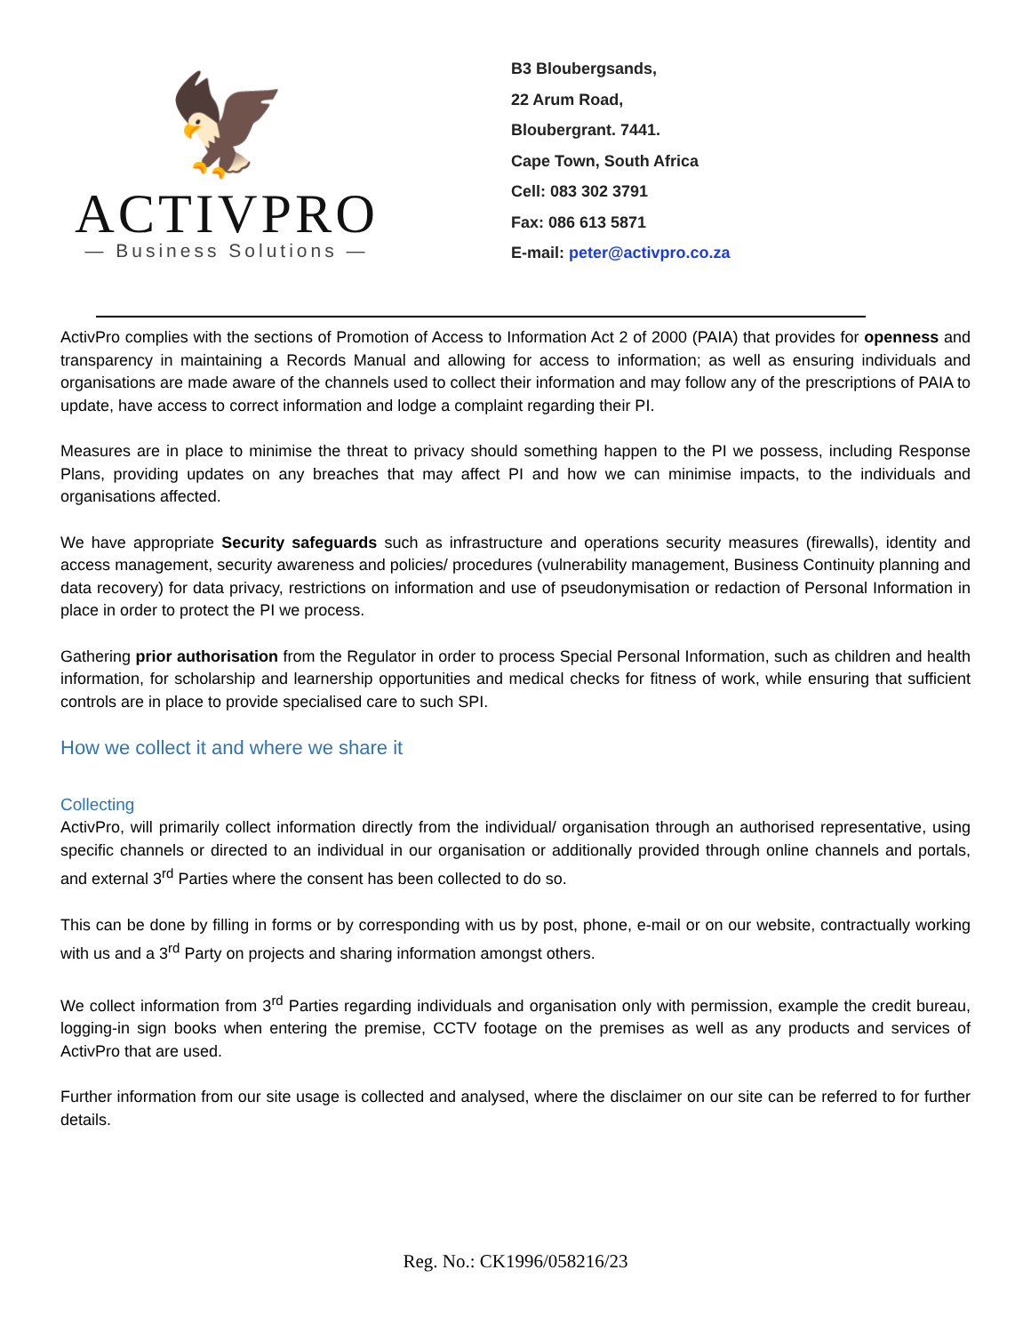🦅
ACTIVPRO
— Business Solutions —
B3 Bloubergsands,
22 Arum Road,
Bloubergrant. 7441.
Cape Town, South Africa
Cell: 083 302 3791
Fax: 086 613 5871
E-mail: peter@activpro.co.za
ActivPro complies with the sections of Promotion of Access to Information Act 2 of 2000 (PAIA) that provides for openness and transparency in maintaining a Records Manual and allowing for access to information; as well as ensuring individuals and organisations are made aware of the channels used to collect their information and may follow any of the prescriptions of PAIA to update, have access to correct information and lodge a complaint regarding their PI.
Measures are in place to minimise the threat to privacy should something happen to the PI we possess, including Response Plans, providing updates on any breaches that may affect PI and how we can minimise impacts, to the individuals and organisations affected.
We have appropriate Security safeguards such as infrastructure and operations security measures (firewalls), identity and access management, security awareness and policies/ procedures (vulnerability management, Business Continuity planning and data recovery) for data privacy, restrictions on information and use of pseudonymisation or redaction of Personal Information in place in order to protect the PI we process.
Gathering prior authorisation from the Regulator in order to process Special Personal Information, such as children and health information, for scholarship and learnership opportunities and medical checks for fitness of work, while ensuring that sufficient controls are in place to provide specialised care to such SPI.
How we collect it and where we share it
Collecting
ActivPro, will primarily collect information directly from the individual/ organisation through an authorised representative, using specific channels or directed to an individual in our organisation or additionally provided through online channels and portals, and external 3<sup>rd</sup> Parties where the consent has been collected to do so.
This can be done by filling in forms or by corresponding with us by post, phone, e-mail or on our website, contractually working with us and a 3<sup>rd</sup> Party on projects and sharing information amongst others.
We collect information from 3<sup>rd</sup> Parties regarding individuals and organisation only with permission, example the credit bureau, logging-in sign books when entering the premise, CCTV footage on the premises as well as any products and services of ActivPro that are used.
Further information from our site usage is collected and analysed, where the disclaimer on our site can be referred to for further details.
Reg. No.: CK1996/058216/23